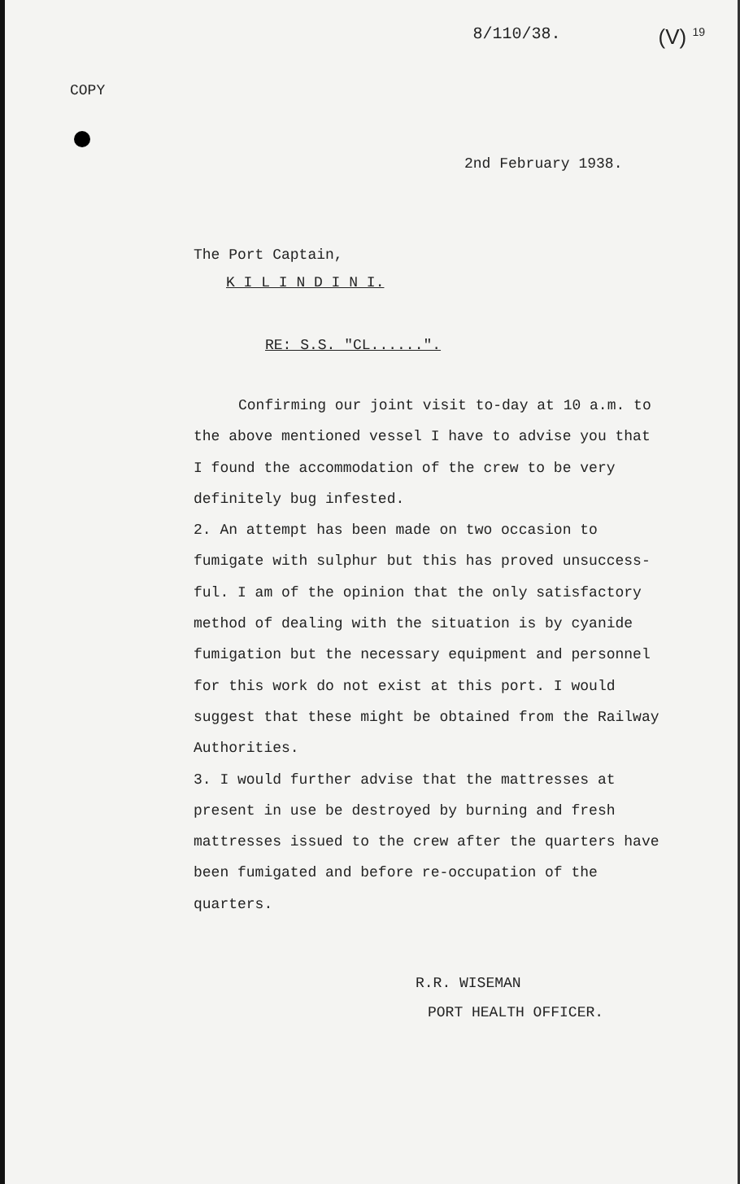8/110/38. (V) <sup>19</sup>
COPY
2nd February 1938.
The Port Captain,
K I L I N D I N I.
RE: S.S. "CL......".
Confirming our joint visit to-day at 10 a.m. to
the above mentioned vessel I have to advise you that
I found the accommodation of the crew to be very
definitely bug infested.
2. An attempt has been made on two occasion to
fumigate with sulphur but this has proved unsuccess-
ful. I am of the opinion that the only satisfactory
method of dealing with the situation is by cyanide
fumigation but the necessary equipment and personnel
for this work do not exist at this port. I would
suggest that these might be obtained from the Railway
Authorities.
3. I would further advise that the mattresses at
present in use be destroyed by burning and fresh
mattresses issued to the crew after the quarters have
been fumigated and before re-occupation of the
quarters.
R.R. WISEMAN
PORT HEALTH OFFICER.